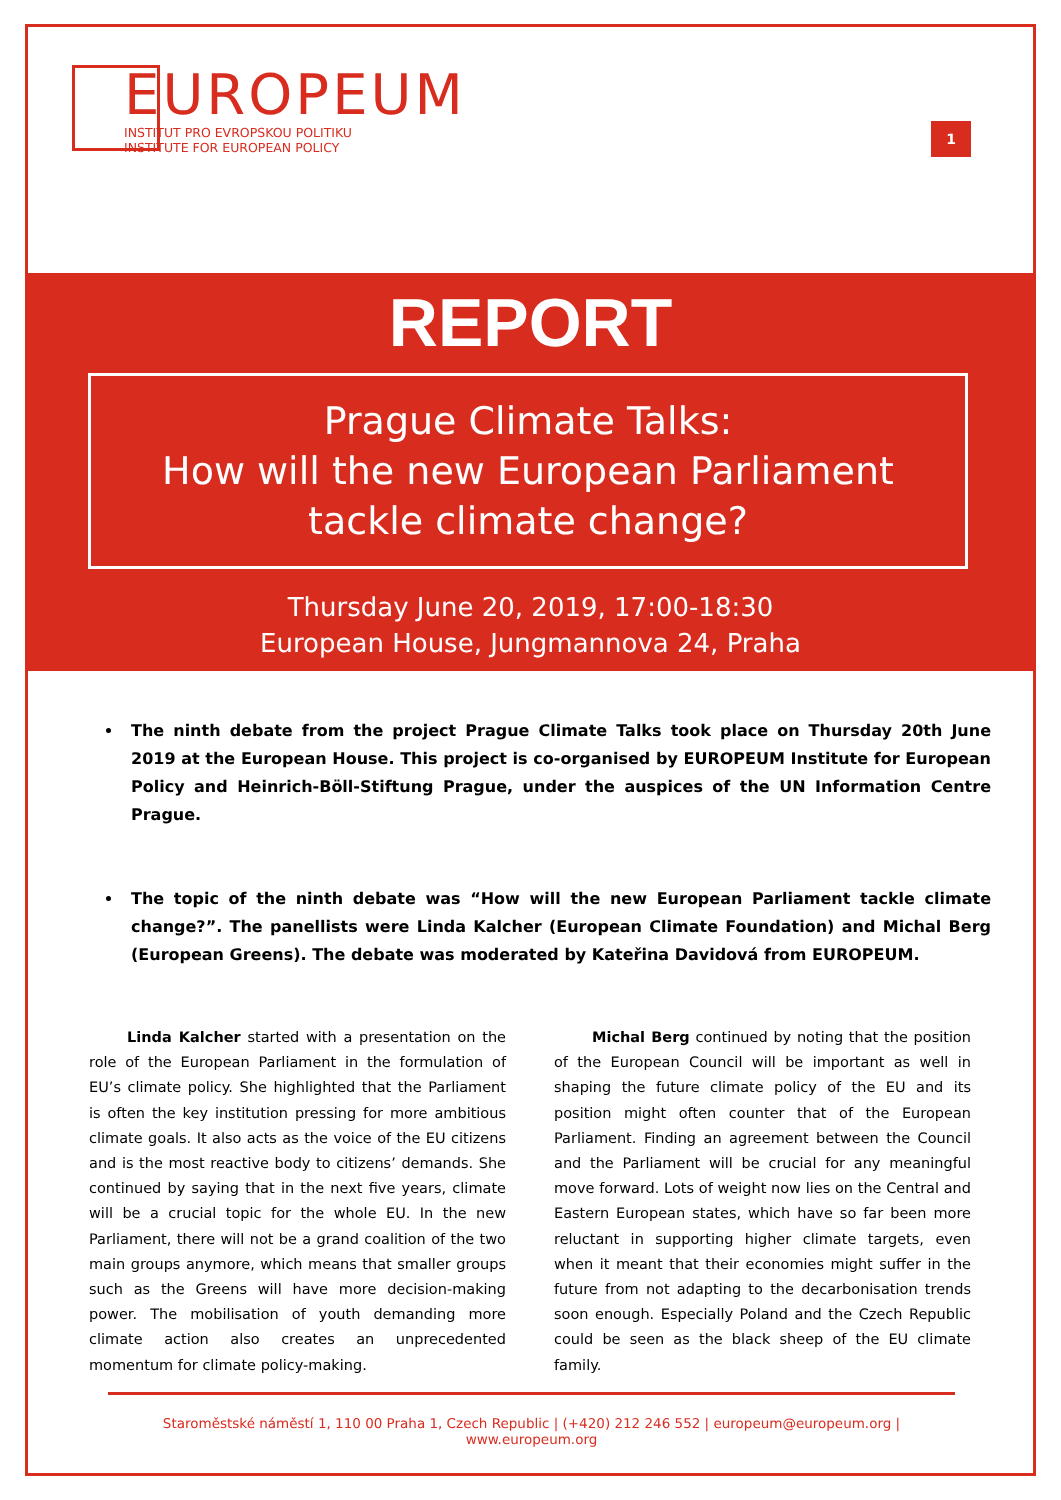EUROPEUM
INSTITUT PRO EVROPSKOU POLITIKU
INSTITUTE FOR EUROPEAN POLICY
1
REPORT
Prague Climate Talks:
How will the new European Parliament tackle climate change?
Thursday June 20, 2019, 17:00-18:30
European House, Jungmannova 24, Praha
The ninth debate from the project Prague Climate Talks took place on Thursday 20th June 2019 at the European House. This project is co-organised by EUROPEUM Institute for European Policy and Heinrich-Böll-Stiftung Prague, under the auspices of the UN Information Centre Prague.
The topic of the ninth debate was “How will the new European Parliament tackle climate change?”. The panellists were Linda Kalcher (European Climate Foundation) and Michal Berg (European Greens). The debate was moderated by Kateřina Davidová from EUROPEUM.
Linda Kalcher started with a presentation on the role of the European Parliament in the formulation of EU’s climate policy. She highlighted that the Parliament is often the key institution pressing for more ambitious climate goals. It also acts as the voice of the EU citizens and is the most reactive body to citizens’ demands. She continued by saying that in the next five years, climate will be a crucial topic for the whole EU. In the new Parliament, there will not be a grand coalition of the two main groups anymore, which means that smaller groups such as the Greens will have more decision-making power. The mobilisation of youth demanding more climate action also creates an unprecedented momentum for climate policy-making.
Michal Berg continued by noting that the position of the European Council will be important as well in shaping the future climate policy of the EU and its position might often counter that of the European Parliament. Finding an agreement between the Council and the Parliament will be crucial for any meaningful move forward. Lots of weight now lies on the Central and Eastern European states, which have so far been more reluctant in supporting higher climate targets, even when it meant that their economies might suffer in the future from not adapting to the decarbonisation trends soon enough. Especially Poland and the Czech Republic could be seen as the black sheep of the EU climate family.
Staroměstské náměstí 1, 110 00 Praha 1, Czech Republic | (+420) 212 246 552 | europeum@europeum.org | www.europeum.org